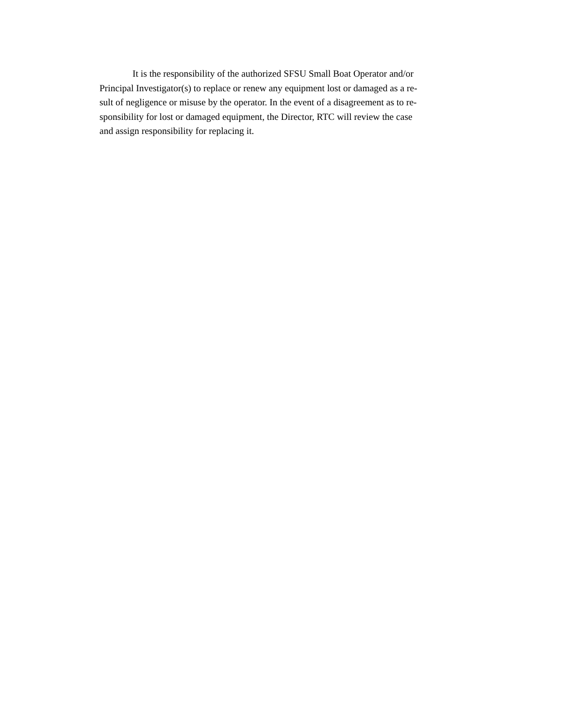It is the responsibility of the authorized SFSU Small Boat Operator and/or
Principal Investigator(s) to replace or renew any equipment lost or damaged as a re-
sult of negligence or misuse by the operator. In the event of a disagreement as to re-
sponsibility for lost or damaged equipment, the Director, RTC will review the case
and assign responsibility for replacing it.